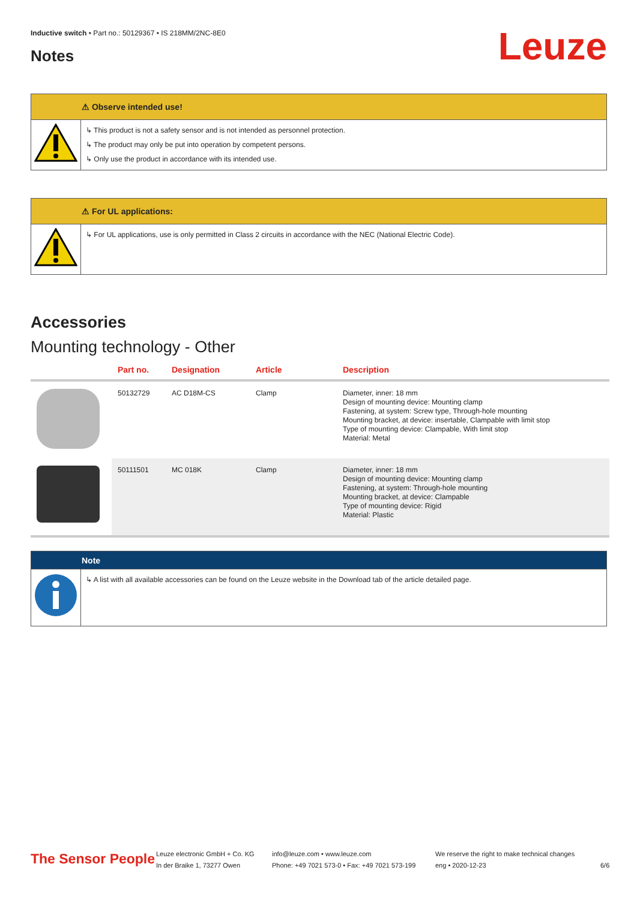Inductive switch • Part no.: 50129367 • IS 218MM/2NC-8E0
Notes Leuze
⚠ Observe intended use!
↳ This product is not a safety sensor and is not intended as personnel protection.
↳ The product may only be put into operation by competent persons.
↳ Only use the product in accordance with its intended use.
⚠ For UL applications:
↳ For UL applications, use is only permitted in Class 2 circuits in accordance with the NEC (National Electric Code).
Accessories
Mounting technology - Other
| | Part no. | Designation | Article | Description |
| --- | --- | --- | --- | --- |
| | 50132729 | AC D18M-CS | Clamp | Diameter, inner: 18 mm Design of mounting device: Mounting clamp Fastening, at system: Screw type, Through-hole mounting Mounting bracket, at device: insertable, Clampable with limit stop Type of mounting device: Clampable, With limit stop Material: Metal |
| | 50111501 | MC 018K | Clamp | Diameter, inner: 18 mm Design of mounting device: Mounting clamp Fastening, at system: Through-hole mounting Mounting bracket, at device: Clampable Type of mounting device: Rigid Material: Plastic |
Note
↳ A list with all available accessories can be found on the Leuze website in the Download tab of the article detailed page.
The Sensor People
Leuze electronic GmbH + Co. KG
In der Braike 1, 73277 Owen
info@leuze.com • www.leuze.com
Phone: +49 7021 573-0 • Fax: +49 7021 573-199
We reserve the right to make technical changes
eng • 2020-12-23
6/6